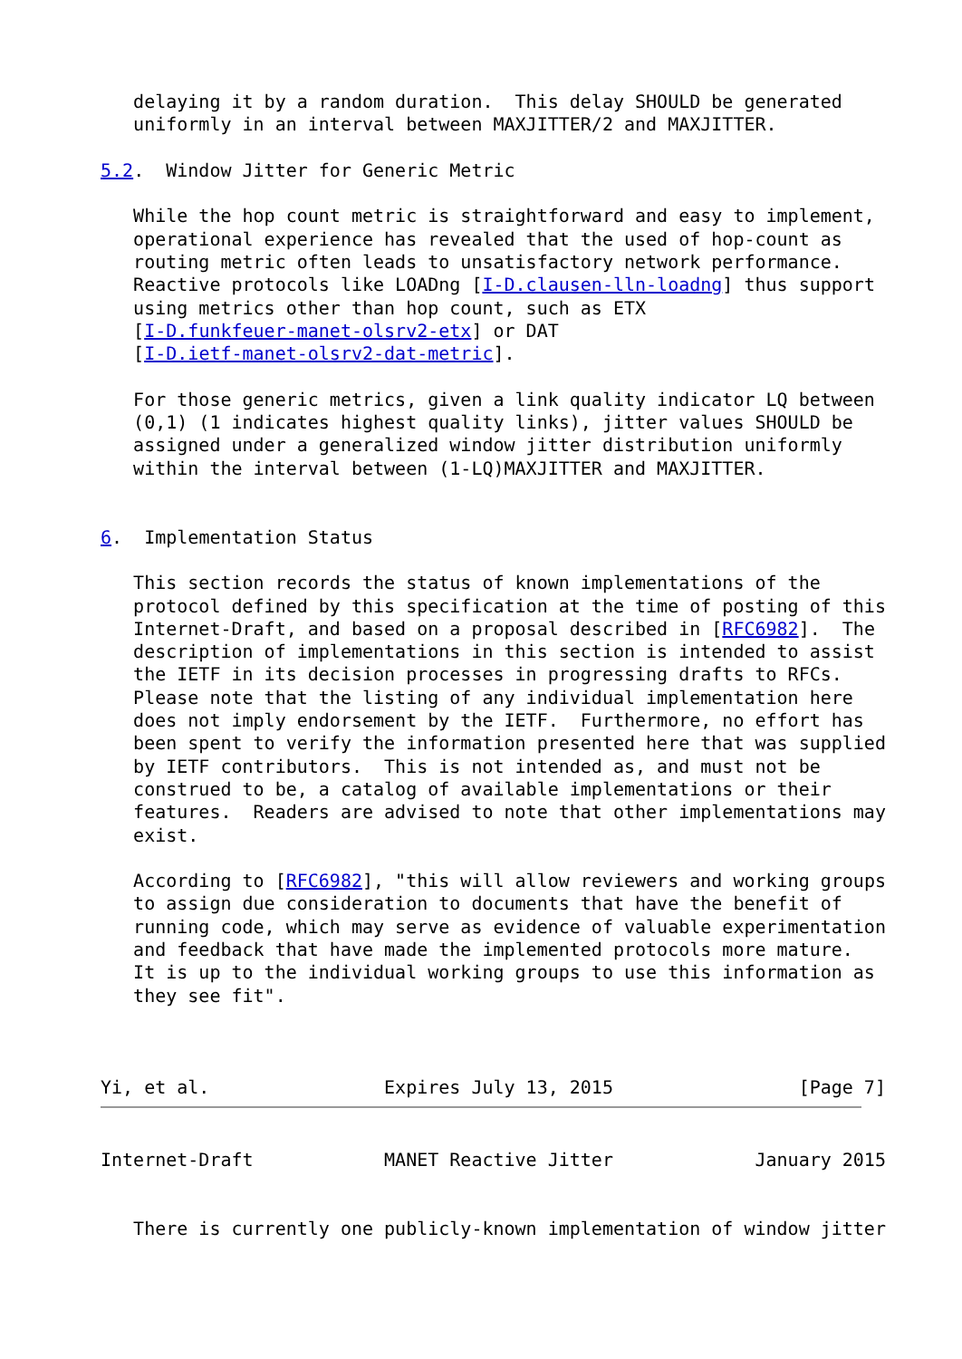delaying it by a random duration.  This delay SHOULD be generated
   uniformly in an interval between MAXJITTER/2 and MAXJITTER.

5.2.  Window Jitter for Generic Metric

   While the hop count metric is straightforward and easy to implement,
   operational experience has revealed that the used of hop-count as
   routing metric often leads to unsatisfactory network performance.
   Reactive protocols like LOADng [I-D.clausen-lln-loadng] thus support
   using metrics other than hop count, such as ETX
   [I-D.funkfeuer-manet-olsrv2-etx] or DAT
   [I-D.ietf-manet-olsrv2-dat-metric].

   For those generic metrics, given a link quality indicator LQ between
   (0,1) (1 indicates highest quality links), jitter values SHOULD be
   assigned under a generalized window jitter distribution uniformly
   within the interval between (1-LQ)MAXJITTER and MAXJITTER.


6.  Implementation Status

   This section records the status of known implementations of the
   protocol defined by this specification at the time of posting of this
   Internet-Draft, and based on a proposal described in [RFC6982].  The
   description of implementations in this section is intended to assist
   the IETF in its decision processes in progressing drafts to RFCs.
   Please note that the listing of any individual implementation here
   does not imply endorsement by the IETF.  Furthermore, no effort has
   been spent to verify the information presented here that was supplied
   by IETF contributors.  This is not intended as, and must not be
   construed to be, a catalog of available implementations or their
   features.  Readers are advised to note that other implementations may
   exist.

   According to [RFC6982], "this will allow reviewers and working groups
   to assign due consideration to documents that have the benefit of
   running code, which may serve as evidence of valuable experimentation
   and feedback that have made the implemented protocols more mature.
   It is up to the individual working groups to use this information as
   they see fit".



Yi, et al.                Expires July 13, 2015                 [Page 7]
Internet-Draft            MANET Reactive Jitter             January 2015


   There is currently one publicly-known implementation of window jitter